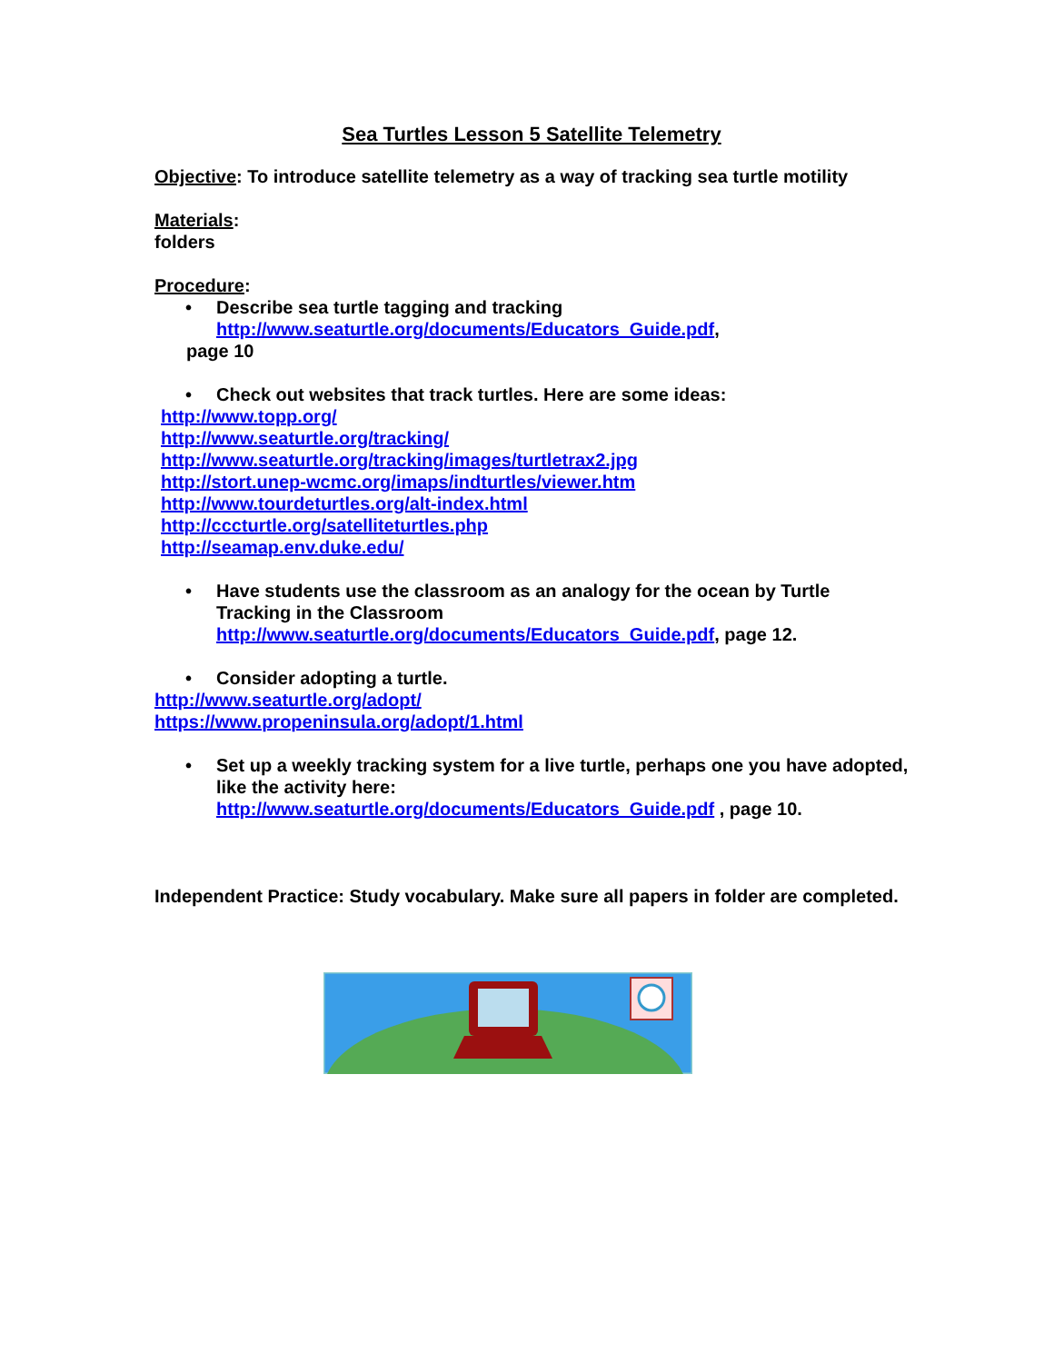Sea Turtles Lesson 5 Satellite Telemetry
Objective: To introduce satellite telemetry as a way of tracking sea turtle motility
Materials:
folders
Procedure:
• Describe sea turtle tagging and tracking
http://www.seaturtle.org/documents/Educators_Guide.pdf,
page 10
• Check out websites that track turtles. Here are some ideas:
http://www.topp.org/
http://www.seaturtle.org/tracking/
http://www.seaturtle.org/tracking/images/turtletrax2.jpg
http://stort.unep-wcmc.org/imaps/indturtles/viewer.htm
http://www.tourdeturtles.org/alt-index.html
http://cccturtle.org/satelliteturtles.php
http://seamap.env.duke.edu/
• Have students use the classroom as an analogy for the ocean by Turtle Tracking in the Classroom
http://www.seaturtle.org/documents/Educators_Guide.pdf, page 12.
• Consider adopting a turtle.
http://www.seaturtle.org/adopt/
https://www.propeninsula.org/adopt/1.html
• Set up a weekly tracking system for a live turtle, perhaps one you have adopted, like the activity here:
http://www.seaturtle.org/documents/Educators_Guide.pdf , page 10.
Independent Practice: Study vocabulary. Make sure all papers in folder are completed.